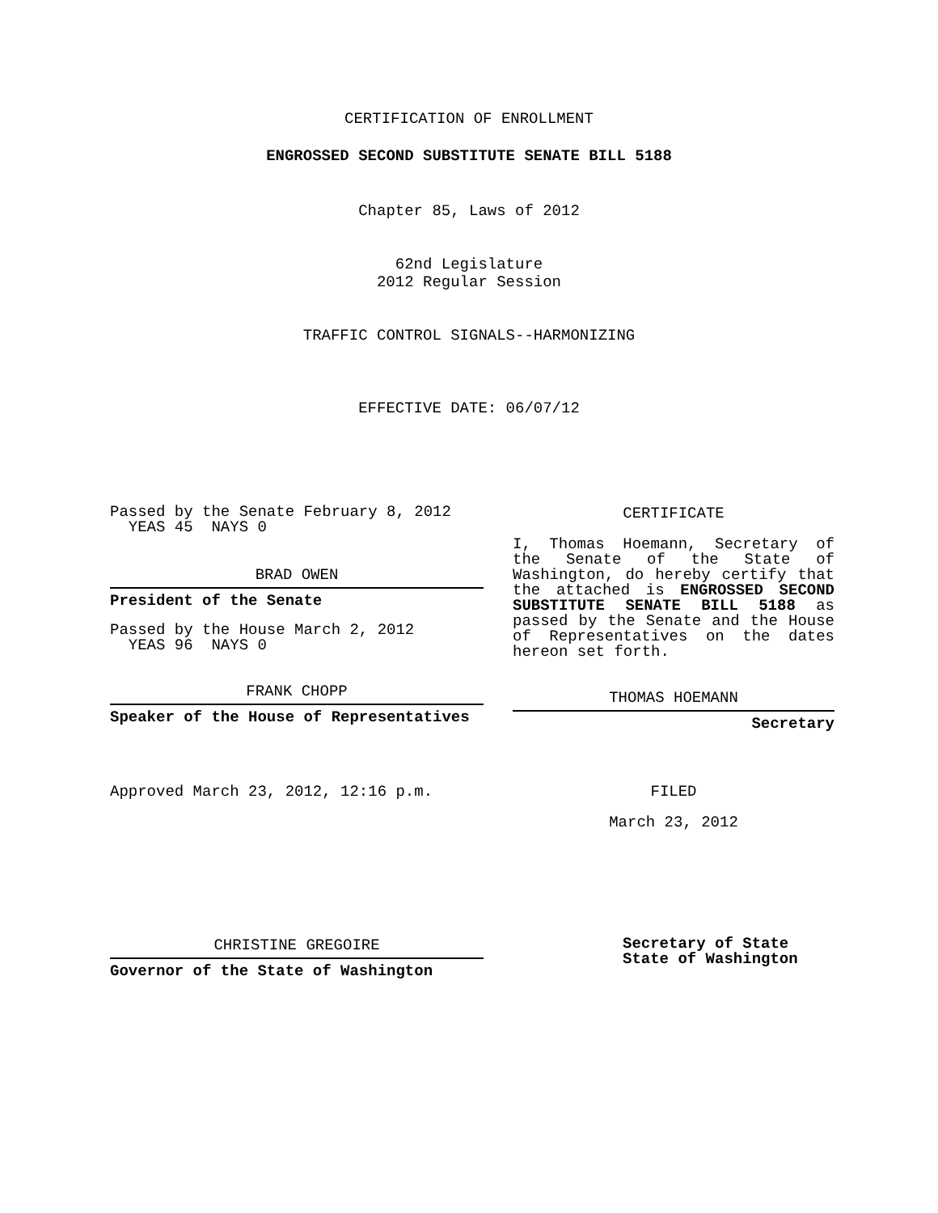CERTIFICATION OF ENROLLMENT
ENGROSSED SECOND SUBSTITUTE SENATE BILL 5188
Chapter 85, Laws of 2012
62nd Legislature
2012 Regular Session
TRAFFIC CONTROL SIGNALS--HARMONIZING
EFFECTIVE DATE: 06/07/12
Passed by the Senate February 8, 2012
YEAS 45 NAYS 0
BRAD OWEN
President of the Senate
Passed by the House March 2, 2012
YEAS 96 NAYS 0
FRANK CHOPP
Speaker of the House of Representatives
Approved March 23, 2012, 12:16 p.m.
CHRISTINE GREGOIRE
Governor of the State of Washington
CERTIFICATE
I, Thomas Hoemann, Secretary of the Senate of the State of Washington, do hereby certify that the attached is ENGROSSED SECOND SUBSTITUTE SENATE BILL 5188 as passed by the Senate and the House of Representatives on the dates hereon set forth.
THOMAS HOEMANN
Secretary
FILED
March 23, 2012
Secretary of State
State of Washington